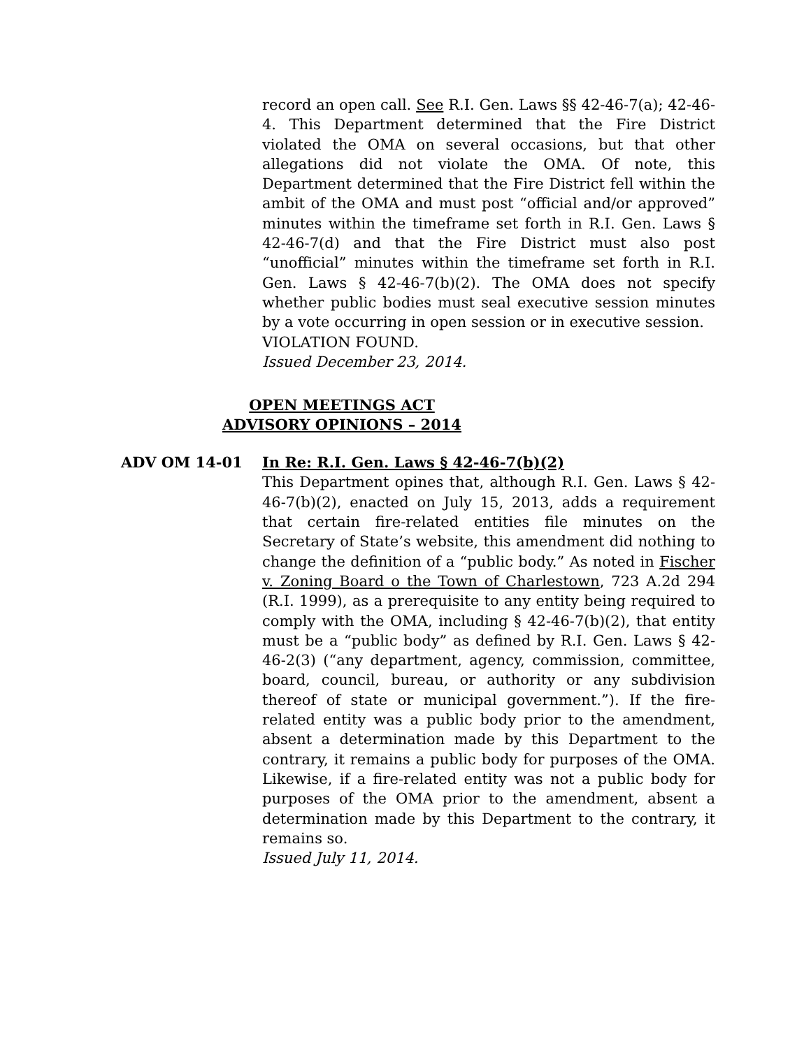record an open call. See R.I. Gen. Laws §§ 42-46-7(a); 42-46-4. This Department determined that the Fire District violated the OMA on several occasions, but that other allegations did not violate the OMA. Of note, this Department determined that the Fire District fell within the ambit of the OMA and must post “official and/or approved” minutes within the timeframe set forth in R.I. Gen. Laws § 42-46-7(d) and that the Fire District must also post “unofficial” minutes within the timeframe set forth in R.I. Gen. Laws § 42-46-7(b)(2). The OMA does not specify whether public bodies must seal executive session minutes by a vote occurring in open session or in executive session.
VIOLATION FOUND.
Issued December 23, 2014.
OPEN MEETINGS ACT
ADVISORY OPINIONS – 2014
ADV OM 14-01 In Re: R.I. Gen. Laws § 42-46-7(b)(2)
This Department opines that, although R.I. Gen. Laws § 42-46-7(b)(2), enacted on July 15, 2013, adds a requirement that certain fire-related entities file minutes on the Secretary of State’s website, this amendment did nothing to change the definition of a “public body.” As noted in Fischer v. Zoning Board o the Town of Charlestown, 723 A.2d 294 (R.I. 1999), as a prerequisite to any entity being required to comply with the OMA, including § 42-46-7(b)(2), that entity must be a “public body” as defined by R.I. Gen. Laws § 42-46-2(3) (“any department, agency, commission, committee, board, council, bureau, or authority or any subdivision thereof of state or municipal government.”). If the fire-related entity was a public body prior to the amendment, absent a determination made by this Department to the contrary, it remains a public body for purposes of the OMA. Likewise, if a fire-related entity was not a public body for purposes of the OMA prior to the amendment, absent a determination made by this Department to the contrary, it remains so.
Issued July 11, 2014.